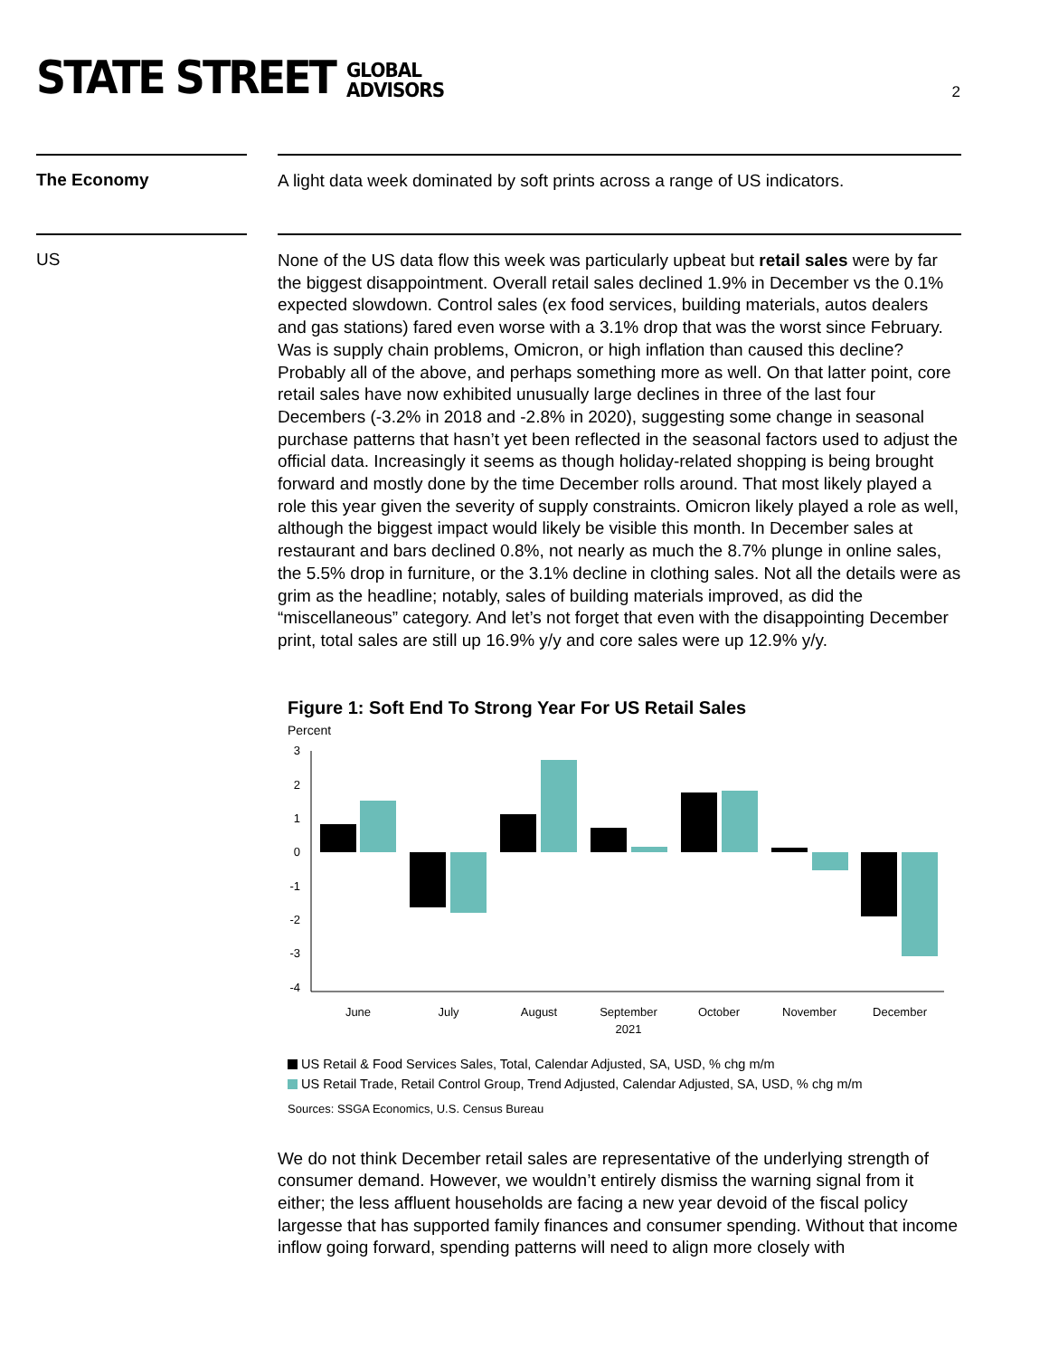STATE STREET GLOBAL
ADVISORS
2
The Economy
A light data week dominated by soft prints across a range of US indicators.
US
None of the US data flow this week was particularly upbeat but retail sales were by far the biggest disappointment. Overall retail sales declined 1.9% in December vs the 0.1% expected slowdown. Control sales (ex food services, building materials, autos dealers and gas stations) fared even worse with a 3.1% drop that was the worst since February. Was is supply chain problems, Omicron, or high inflation than caused this decline? Probably all of the above, and perhaps something more as well. On that latter point, core retail sales have now exhibited unusually large declines in three of the last four Decembers (-3.2% in 2018 and -2.8% in 2020), suggesting some change in seasonal purchase patterns that hasn’t yet been reflected in the seasonal factors used to adjust the official data. Increasingly it seems as though holiday-related shopping is being brought forward and mostly done by the time December rolls around. That most likely played a role this year given the severity of supply constraints. Omicron likely played a role as well, although the biggest impact would likely be visible this month. In December sales at restaurant and bars declined 0.8%, not nearly as much the 8.7% plunge in online sales, the 5.5% drop in furniture, or the 3.1% decline in clothing sales. Not all the details were as grim as the headline; notably, sales of building materials improved, as did the “miscellaneous” category. And let’s not forget that even with the disappointing December print, total sales are still up 16.9% y/y and core sales were up 12.9% y/y.
Figure 1: Soft End To Strong Year For US Retail Sales
Percent
3
2
1
0
-1
-2
-3
-4
June
July
August
September
October
November
December
2021
US Retail & Food Services Sales, Total, Calendar Adjusted, SA, USD, % chg m/m
US Retail Trade, Retail Control Group, Trend Adjusted, Calendar Adjusted, SA, USD, % chg m/m
Sources: SSGA Economics, U.S. Census Bureau
We do not think December retail sales are representative of the underlying strength of consumer demand. However, we wouldn’t entirely dismiss the warning signal from it either; the less affluent households are facing a new year devoid of the fiscal policy largesse that has supported family finances and consumer spending. Without that income inflow going forward, spending patterns will need to align more closely with